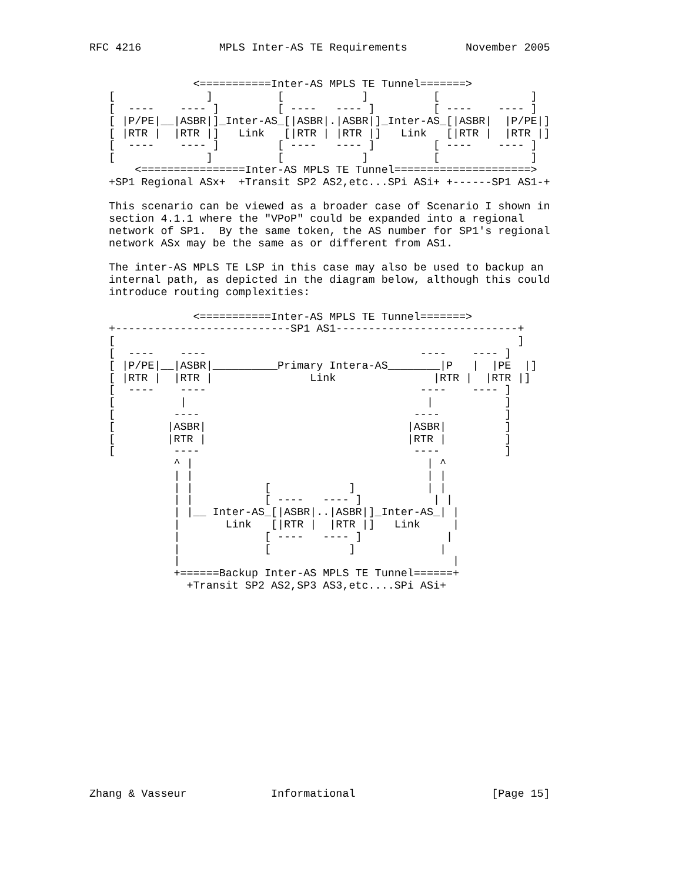RFC 4216            MPLS Inter-AS TE Requirements         November 2005


                <===========Inter-AS MPLS TE Tunnel=======>
   [              ]          [            ]          [              ]
   [  ----    ---- ]         [ ----   ---- ]         [ ----    ---- ]
   [ |P/PE|__|ASBR|]_Inter-AS_[|ASBR|.|ASBR|]_Inter-AS_[|ASBR|  |P/PE|]
   [ |RTR |  |RTR |]   Link   [|RTR | |RTR |]   Link   [|RTR |  |RTR |]
   [  ----    ---- ]         [ ----   ---- ]         [ ----    ---- ]
   [              ]          [            ]          [              ]
       <================Inter-AS MPLS TE Tunnel=====================>
   +SP1 Regional ASx+  +Transit SP2 AS2,etc...SPi ASi+ +------SP1 AS1-+

   This scenario can be viewed as a broader case of Scenario I shown in
   section 4.1.1 where the "VPoP" could be expanded into a regional
   network of SP1.  By the same token, the AS number for SP1's regional
   network ASx may be the same as or different from AS1.

   The inter-AS MPLS TE LSP in this case may also be used to backup an
   internal path, as depicted in the diagram below, although this could
   introduce routing complexities:

                <===========Inter-AS MPLS TE Tunnel=======>
   +---------------------------SP1 AS1----------------------------+
   [                                                              ]
   [  ----    ----                                 ----    ---- ]
   [ |P/PE|__|ASBR|__________Primary Intera-AS________|P   |  |PE  |]
   [ |RTR |  |RTR |               Link               |RTR |  |RTR |]
   [  ----    ----                                 ----    ---- ]
   [          |                                     |           ]
   [         ----                                 ----          ]
   [        |ASBR|                               |ASBR|         ]
   [        |RTR |                               |RTR |         ]
   [         ----                                 ----          ]
             ^ |                                    | ^
             | |                                    | |
             | |           [            ]           | |
             | |           [ ----   ---- ]           | |
             | |__ Inter-AS_[|ASBR|..|ASBR|]_Inter-AS_| |
             |       Link   [|RTR |  |RTR |]   Link     |
             |             [ ----   ---- ]             |
             |             [            ]             |
             |                                          |
             +======Backup Inter-AS MPLS TE Tunnel======+
               +Transit SP2 AS2,SP3 AS3,etc....SPi ASi+
















Zhang & Vasseur             Informational                     [Page 15]